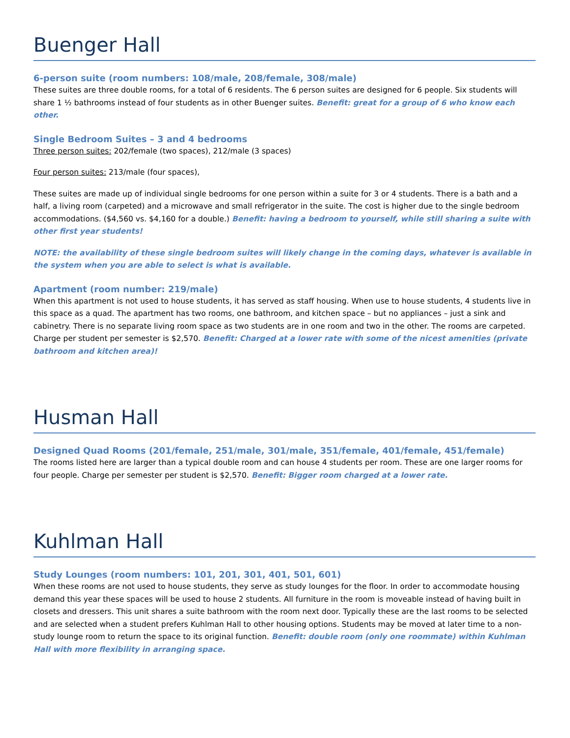Buenger Hall
6-person suite (room numbers: 108/male, 208/female, 308/male)
These suites are three double rooms, for a total of 6 residents. The 6 person suites are designed for 6 people. Six students will share 1 ½ bathrooms instead of four students as in other Buenger suites. Benefit: great for a group of 6 who know each other.
Single Bedroom Suites – 3 and 4 bedrooms
Three person suites: 202/female (two spaces), 212/male (3 spaces)
Four person suites: 213/male (four spaces),
These suites are made up of individual single bedrooms for one person within a suite for 3 or 4 students. There is a bath and a half, a living room (carpeted) and a microwave and small refrigerator in the suite. The cost is higher due to the single bedroom accommodations. ($4,560 vs. $4,160 for a double.) Benefit: having a bedroom to yourself, while still sharing a suite with other first year students!
NOTE: the availability of these single bedroom suites will likely change in the coming days, whatever is available in the system when you are able to select is what is available.
Apartment (room number: 219/male)
When this apartment is not used to house students, it has served as staff housing. When use to house students, 4 students live in this space as a quad. The apartment has two rooms, one bathroom, and kitchen space – but no appliances – just a sink and cabinetry. There is no separate living room space as two students are in one room and two in the other. The rooms are carpeted. Charge per student per semester is $2,570. Benefit: Charged at a lower rate with some of the nicest amenities (private bathroom and kitchen area)!
Husman Hall
Designed Quad Rooms (201/female, 251/male, 301/male, 351/female, 401/female, 451/female)
The rooms listed here are larger than a typical double room and can house 4 students per room. These are one larger rooms for four people. Charge per semester per student is $2,570. Benefit: Bigger room charged at a lower rate.
Kuhlman Hall
Study Lounges (room numbers: 101, 201, 301, 401, 501, 601)
When these rooms are not used to house students, they serve as study lounges for the floor. In order to accommodate housing demand this year these spaces will be used to house 2 students. All furniture in the room is moveable instead of having built in closets and dressers. This unit shares a suite bathroom with the room next door. Typically these are the last rooms to be selected and are selected when a student prefers Kuhlman Hall to other housing options. Students may be moved at later time to a non-study lounge room to return the space to its original function. Benefit: double room (only one roommate) within Kuhlman Hall with more flexibility in arranging space.